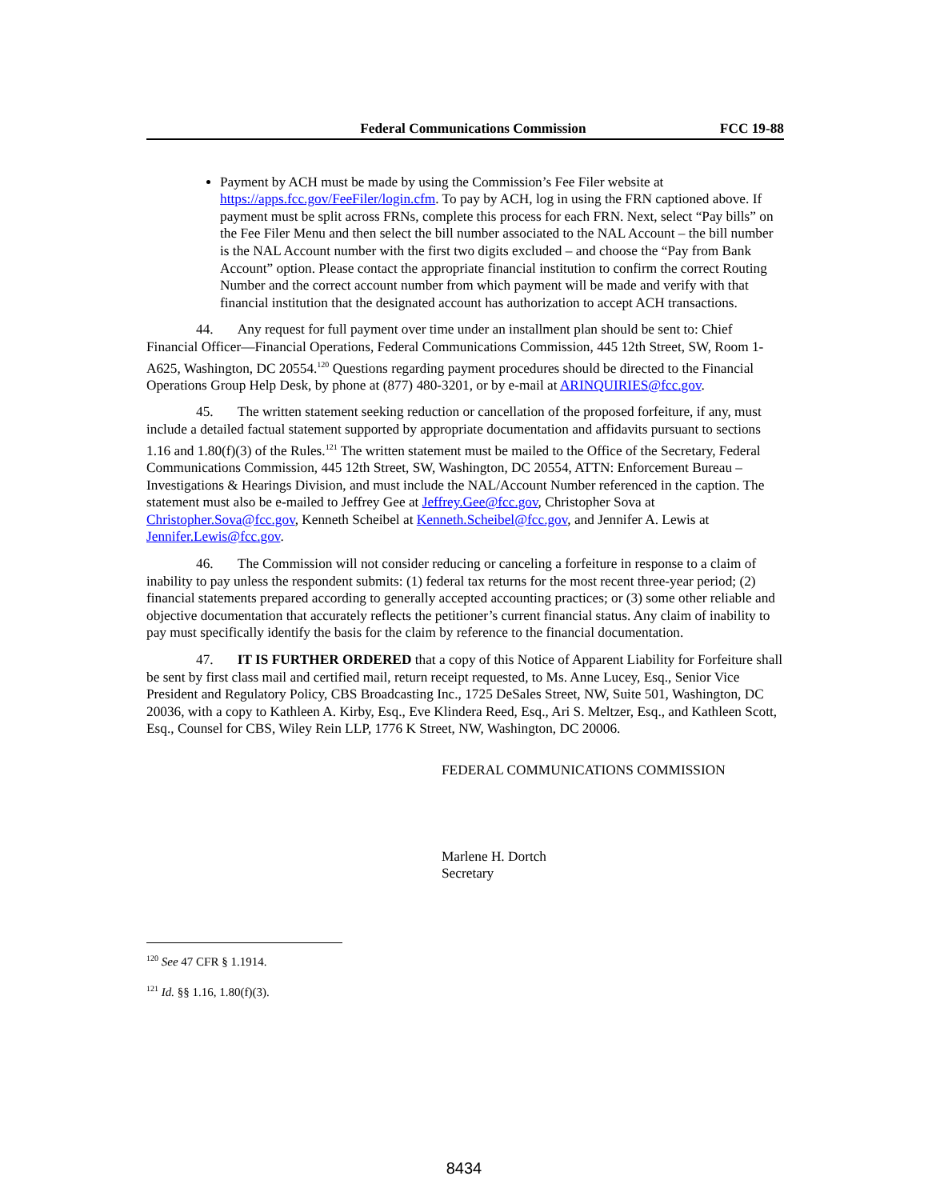Federal Communications Commission FCC 19-88
Payment by ACH must be made by using the Commission’s Fee Filer website at https://apps.fcc.gov/FeeFiler/login.cfm. To pay by ACH, log in using the FRN captioned above. If payment must be split across FRNs, complete this process for each FRN. Next, select “Pay bills” on the Fee Filer Menu and then select the bill number associated to the NAL Account – the bill number is the NAL Account number with the first two digits excluded – and choose the “Pay from Bank Account” option. Please contact the appropriate financial institution to confirm the correct Routing Number and the correct account number from which payment will be made and verify with that financial institution that the designated account has authorization to accept ACH transactions.
44. Any request for full payment over time under an installment plan should be sent to: Chief Financial Officer—Financial Operations, Federal Communications Commission, 445 12th Street, SW, Room 1-A625, Washington, DC 20554.<sup>120</sup> Questions regarding payment procedures should be directed to the Financial Operations Group Help Desk, by phone at (877) 480-3201, or by e-mail at ARINQUIRIES@fcc.gov.
45. The written statement seeking reduction or cancellation of the proposed forfeiture, if any, must include a detailed factual statement supported by appropriate documentation and affidavits pursuant to sections 1.16 and 1.80(f)(3) of the Rules.<sup>121</sup> The written statement must be mailed to the Office of the Secretary, Federal Communications Commission, 445 12th Street, SW, Washington, DC 20554, ATTN: Enforcement Bureau – Investigations & Hearings Division, and must include the NAL/Account Number referenced in the caption. The statement must also be e-mailed to Jeffrey Gee at Jeffrey.Gee@fcc.gov, Christopher Sova at Christopher.Sova@fcc.gov, Kenneth Scheibel at Kenneth.Scheibel@fcc.gov, and Jennifer A. Lewis at Jennifer.Lewis@fcc.gov.
46. The Commission will not consider reducing or canceling a forfeiture in response to a claim of inability to pay unless the respondent submits: (1) federal tax returns for the most recent three-year period; (2) financial statements prepared according to generally accepted accounting practices; or (3) some other reliable and objective documentation that accurately reflects the petitioner’s current financial status. Any claim of inability to pay must specifically identify the basis for the claim by reference to the financial documentation.
47. IT IS FURTHER ORDERED that a copy of this Notice of Apparent Liability for Forfeiture shall be sent by first class mail and certified mail, return receipt requested, to Ms. Anne Lucey, Esq., Senior Vice President and Regulatory Policy, CBS Broadcasting Inc., 1725 DeSales Street, NW, Suite 501, Washington, DC 20036, with a copy to Kathleen A. Kirby, Esq., Eve Klindera Reed, Esq., Ari S. Meltzer, Esq., and Kathleen Scott, Esq., Counsel for CBS, Wiley Rein LLP, 1776 K Street, NW, Washington, DC 20006.
FEDERAL COMMUNICATIONS COMMISSION
Marlene H. Dortch
Secretary
<sup>120</sup> See 47 CFR § 1.1914.
<sup>121</sup> Id. §§ 1.16, 1.80(f)(3).
8434